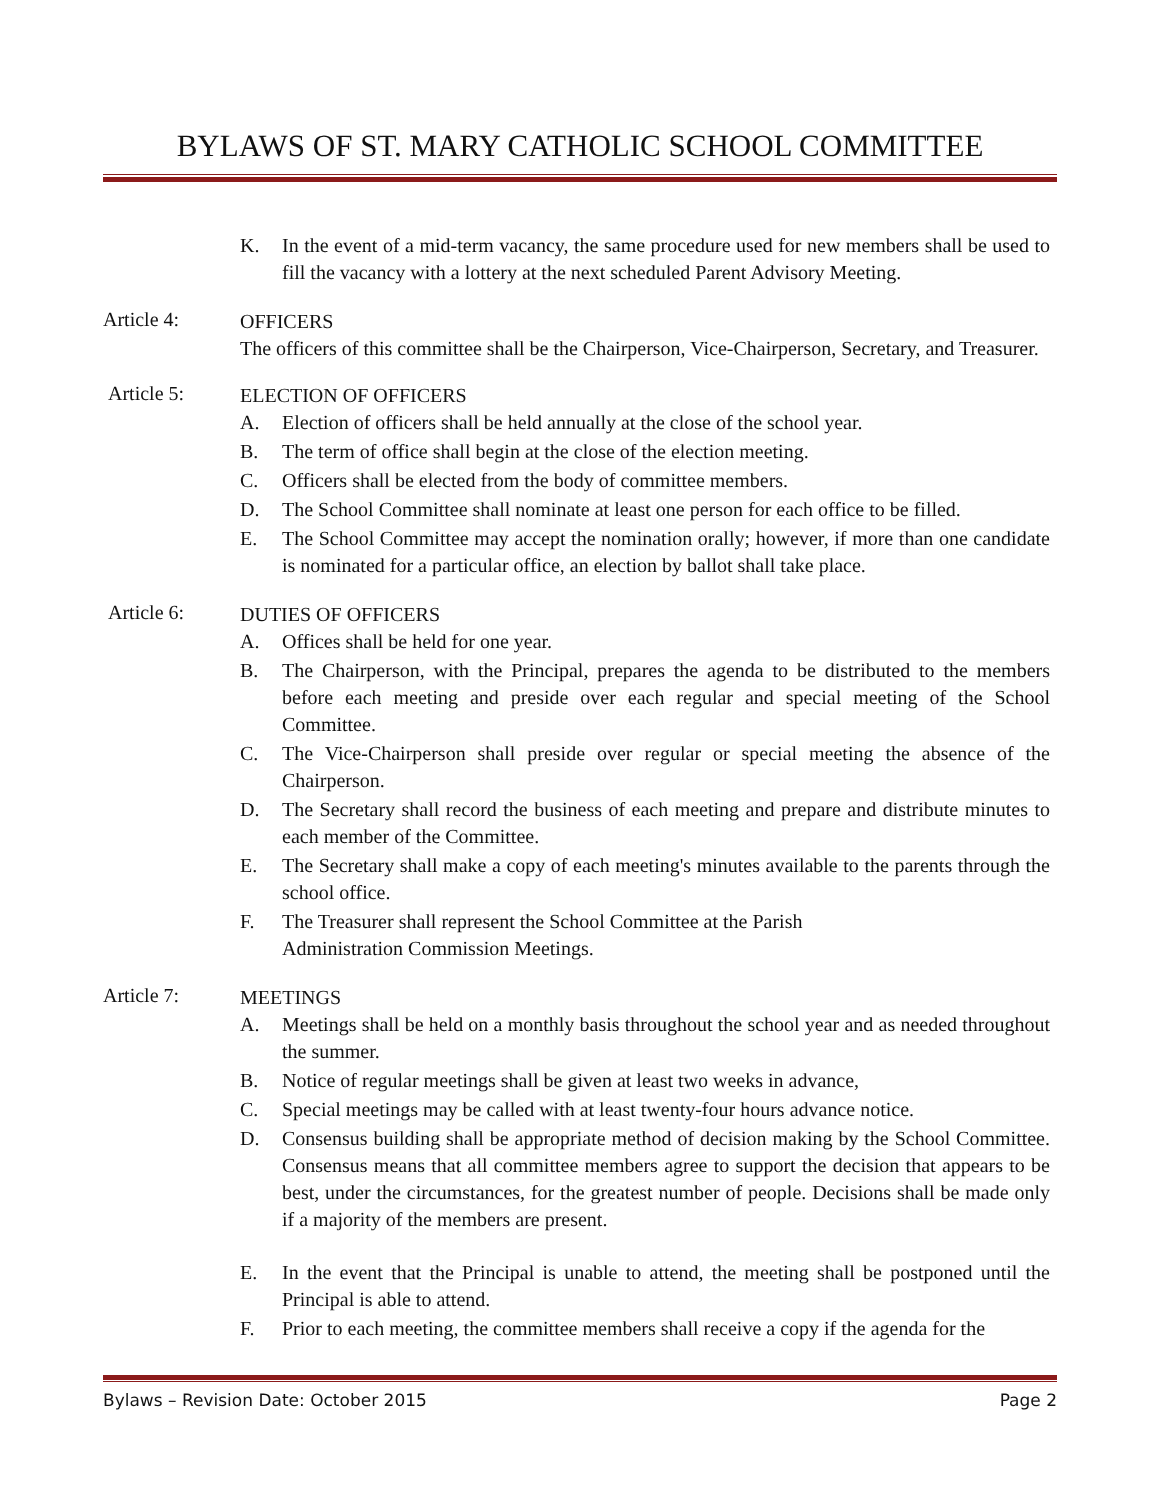BYLAWS OF ST. MARY CATHOLIC SCHOOL COMMITTEE
K. In the event of a mid-term vacancy, the same procedure used for new members shall be used to fill the vacancy with a lottery at the next scheduled Parent Advisory Meeting.
Article 4:
OFFICERS
The officers of this committee shall be the Chairperson, Vice-Chairperson, Secretary, and Treasurer.
Article 5:
ELECTION OF OFFICERS
A. Election of officers shall be held annually at the close of the school year.
B. The term of office shall begin at the close of the election meeting.
C. Officers shall be elected from the body of committee members.
D. The School Committee shall nominate at least one person for each office to be filled.
E. The School Committee may accept the nomination orally; however, if more than one candidate is nominated for a particular office, an election by ballot shall take place.
Article 6:
DUTIES OF OFFICERS
A. Offices shall be held for one year.
B. The Chairperson, with the Principal, prepares the agenda to be distributed to the members before each meeting and preside over each regular and special meeting of the School Committee.
C. The Vice-Chairperson shall preside over regular or special meeting the absence of the Chairperson.
D. The Secretary shall record the business of each meeting and prepare and distribute minutes to each member of the Committee.
E. The Secretary shall make a copy of each meeting's minutes available to the parents through the school office.
F. The Treasurer shall represent the School Committee at the Parish
Administration Commission Meetings.
Article 7:
MEETINGS
A. Meetings shall be held on a monthly basis throughout the school year and as needed throughout the summer.
B. Notice of regular meetings shall be given at least two weeks in advance,
C. Special meetings may be called with at least twenty-four hours advance notice.
D. Consensus building shall be appropriate method of decision making by the School Committee. Consensus means that all committee members agree to support the decision that appears to be best, under the circumstances, for the greatest number of people. Decisions shall be made only if a majority of the members are present.
E. In the event that the Principal is unable to attend, the meeting shall be postponed until the Principal is able to attend.
F. Prior to each meeting, the committee members shall receive a copy if the agenda for the
Bylaws – Revision Date: October 2015 Page 2